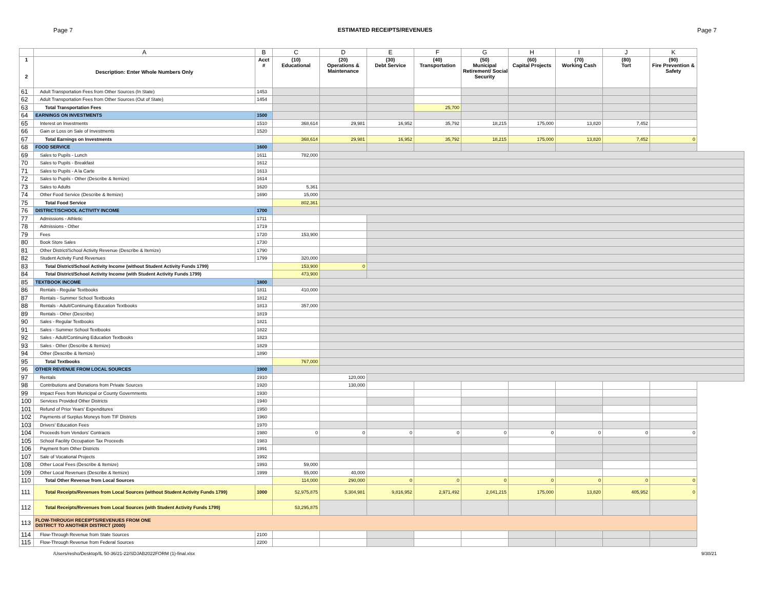Page 7 ESTIMATED RECEIPTS/REVENUES Page 7
| | A | B | C | D | E | F | G | H | I | J | K |
| --- | --- | --- | --- | --- | --- | --- | --- | --- | --- | --- | --- |
| 1 2 | Description: Enter Whole Numbers Only | Acct # | (10) Educational | (20) Operations & Maintenance | (30) Debt Service | (40) Transportation | (50) Municipal Retirement/ Social Security | (60) Capital Projects | (70) Working Cash | (80) Tort | (90) Fire Prevention & Safety |
| 61 | Adult Transportation Fees from Other Sources (In State) | 1453 | | | | | | | | | |
| 62 | Adult Transportation Fees from Other Sources (Out of State) | 1454 | | | | | | | | | |
| 63 | Total Transportation Fees | | | | | 25,700 | | | | | |
| 64 | EARNINGS ON INVESTMENTS | 1500 | | | | | | | | | |
| 65 | Interest on Investments | 1510 | 368,614 | 29,981 | 16,952 | 35,792 | 18,215 | 175,000 | 13,820 | 7,452 | |
| 66 | Gain or Loss on Sale of Investments | 1520 | | | | | | | | | |
| 67 | Total Earnings on Investments | | 368,614 | 29,981 | 16,952 | 35,792 | 18,215 | 175,000 | 13,820 | 7,452 | 0 |
| 68 | FOOD SERVICE | 1600 | | | | | | | | | |
| 69 | Sales to Pupils - Lunch | 1611 | 782,000 | | | | | | | | |
| 70 | Sales to Pupils - Breakfast | 1612 | | | | | | | | | |
| 71 | Sales to Pupils - A la Carte | 1613 | | | | | | | | | |
| 72 | Sales to Pupils - Other (Describe & Itemize) | 1614 | | | | | | | | | |
| 73 | Sales to Adults | 1620 | 5,361 | | | | | | | | |
| 74 | Other Food Service (Describe & Itemize) | 1690 | 15,000 | | | | | | | | |
| 75 | Total Food Service | | 802,361 | | | | | | | | |
| 76 | DISTRICT/SCHOOL ACTIVITY INCOME | 1700 | | | | | | | | | |
| 77 | Admissions - Athletic | 1711 | | | | | | | | | |
| 78 | Admissions - Other | 1719 | | | | | | | | | |
| 79 | Fees | 1720 | 153,900 | | | | | | | | |
| 80 | Book Store Sales | 1730 | | | | | | | | | |
| 81 | Other District/School Activity Revenue (Describe & Itemize) | 1790 | | | | | | | | | |
| 82 | Student Activity Fund Revenues | 1799 | 320,000 | | | | | | | | |
| 83 | Total District/School Activity Income (without Student Activity Funds 1799) | | 153,900 | 0 | | | | | | | |
| 84 | Total District/School Activity Income (with Student Activity Funds 1799) | | 473,900 | | | | | | | | |
| 85 | TEXTBOOK INCOME | 1800 | | | | | | | | | |
| 86 | Rentals - Regular Textbooks | 1811 | 410,000 | | | | | | | | |
| 87 | Rentals - Summer School Textbooks | 1812 | | | | | | | | | |
| 88 | Rentals - Adult/Continuing Education Textbooks | 1813 | 357,000 | | | | | | | | |
| 89 | Rentals - Other (Describe) | 1819 | | | | | | | | | |
| 90 | Sales - Regular Textbooks | 1821 | | | | | | | | | |
| 91 | Sales - Summer School Textbooks | 1822 | | | | | | | | | |
| 92 | Sales - Adult/Continuing Education Textbooks | 1823 | | | | | | | | | |
| 93 | Sales - Other (Describe & Itemize) | 1829 | | | | | | | | | |
| 94 | Other (Describe & Itemize) | 1890 | | | | | | | | | |
| 95 | Total Textbooks | | 767,000 | | | | | | | | |
| 96 | OTHER REVENUE FROM LOCAL SOURCES | 1900 | | | | | | | | | |
| 97 | Rentals | 1910 | | 120,000 | | | | | | | |
| 98 | Contributions and Donations from Private Sources | 1920 | | 130,000 | | | | | | | |
| 99 | Impact Fees from Municipal or County Governments | 1930 | | | | | | | | | |
| 100 | Services Provided Other Districts | 1940 | | | | | | | | | |
| 101 | Refund of Prior Years' Expenditures | 1950 | | | | | | | | | |
| 102 | Payments of Surplus Moneys from TIF Districts | 1960 | | | | | | | | | |
| 103 | Drivers' Education Fees | 1970 | | | | | | | | | |
| 104 | Proceeds from Vendors' Contracts | 1980 | 0 | 0 | 0 | 0 | 0 | 0 | 0 | 0 | 0 |
| 105 | School Facility Occupation Tax Proceeds | 1983 | | | | | | | | | |
| 106 | Payment from Other Districts | 1991 | | | | | | | | | |
| 107 | Sale of Vocational Projects | 1992 | | | | | | | | | |
| 108 | Other Local Fees (Describe & Itemize) | 1993 | 59,000 | | | | | | | | |
| 109 | Other Local Revenues (Describe & Itemize) | 1999 | 55,000 | 40,000 | | | | | | | |
| 110 | Total Other Revenue from Local Sources | | 114,000 | 290,000 | 0 | 0 | 0 | 0 | 0 | 0 | 0 |
| 111 | Total Receipts/Revenues from Local Sources (without Student Activity Funds 1799) | 1000 | 52,975,875 | 5,304,981 | 9,816,952 | 2,971,492 | 2,041,215 | 175,000 | 13,820 | 405,952 | 0 |
| 112 | Total Receipts/Revenues from Local Sources (with Student Activity Funds 1799) | | 53,295,875 | | | | | | | | |
| 113 | FLOW-THROUGH RECEIPTS/REVENUES FROM ONE DISTRICT TO ANOTHER DISTRICT (2000) | | | | | | | | | | |
| 114 | Flow-Through Revenue from State Sources | 2100 | | | | | | | | | |
| 115 | Flow-Through Revenue from Federal Sources | 2200 | | | | | | | | | |
/Users/resho/Desktop/IL 50-36/21-22/SDJAB2022FORM (1)-final.xlsx 9/30/21